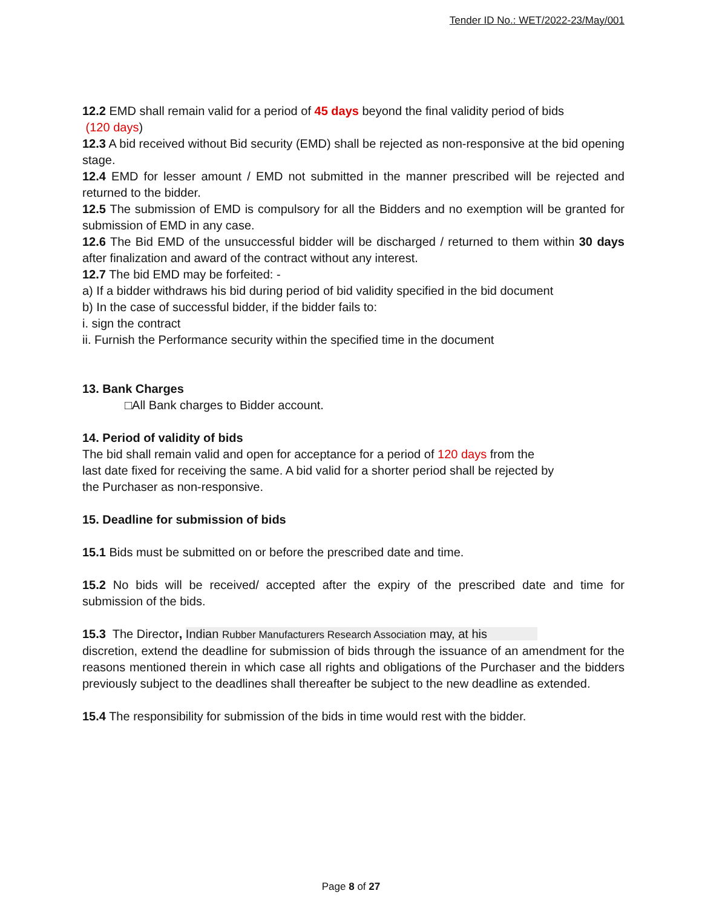Tender ID No.: WET/2022-23/May/001
12.2 EMD shall remain valid for a period of 45 days beyond the final validity period of bids
(120 days)
12.3 A bid received without Bid security (EMD) shall be rejected as non-responsive at the bid opening stage.
12.4 EMD for lesser amount / EMD not submitted in the manner prescribed will be rejected and returned to the bidder.
12.5 The submission of EMD is compulsory for all the Bidders and no exemption will be granted for submission of EMD in any case.
12.6 The Bid EMD of the unsuccessful bidder will be discharged / returned to them within 30 days after finalization and award of the contract without any interest.
12.7 The bid EMD may be forfeited: -
a) If a bidder withdraws his bid during period of bid validity specified in the bid document
b) In the case of successful bidder, if the bidder fails to:
i. sign the contract
ii. Furnish the Performance security within the specified time in the document
13. Bank Charges
□All Bank charges to Bidder account.
14. Period of validity of bids
The bid shall remain valid and open for acceptance for a period of 120 days from the
last date fixed for receiving the same. A bid valid for a shorter period shall be rejected by
the Purchaser as non-responsive.
15. Deadline for submission of bids
15.1 Bids must be submitted on or before the prescribed date and time.
15.2 No bids will be received/ accepted after the expiry of the prescribed date and time for submission of the bids.
15.3 The Director, Indian Rubber Manufacturers Research Association may, at his
discretion, extend the deadline for submission of bids through the issuance of an amendment for the reasons mentioned therein in which case all rights and obligations of the Purchaser and the bidders previously subject to the deadlines shall thereafter be subject to the new deadline as extended.
15.4 The responsibility for submission of the bids in time would rest with the bidder.
Page 8 of 27